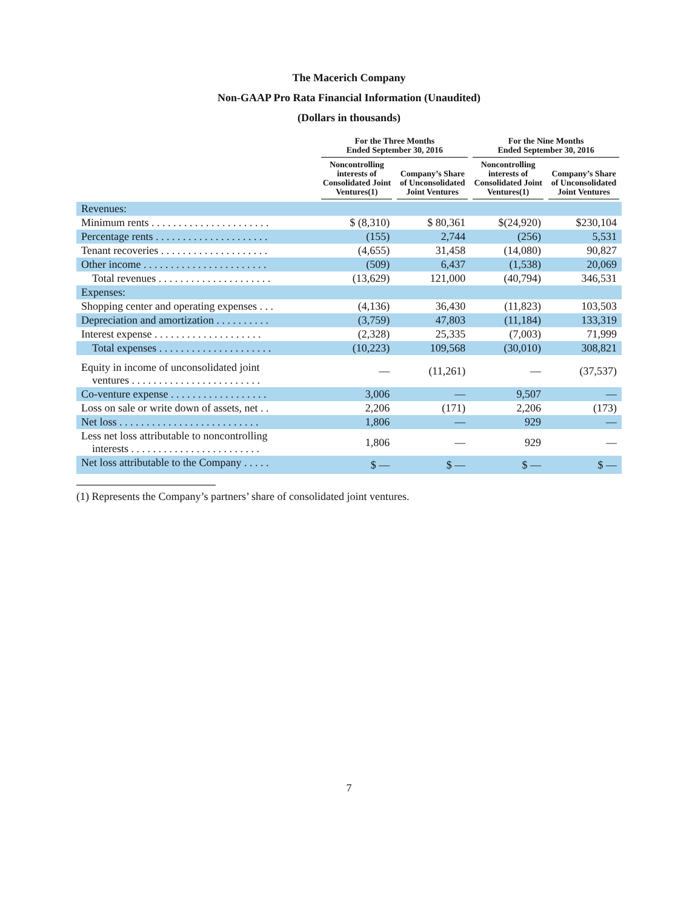The Macerich Company
Non-GAAP Pro Rata Financial Information (Unaudited)
(Dollars in thousands)
| | For the Three Months Ended September 30, 2016 | | For the Nine Months Ended September 30, 2016 | |
| --- | --- | --- | --- | --- |
| | Noncontrolling interests of Consolidated Joint Ventures(1) | Company’s Share of Unconsolidated Joint Ventures | Noncontrolling interests of Consolidated Joint Ventures(1) | Company’s Share of Unconsolidated Joint Ventures |
| Revenues: | | | | |
| Minimum rents . . . . . . . . . . . . . . . . . . . . . . | $ (8,310) | $ 80,361 | $(24,920) | $230,104 |
| Percentage rents . . . . . . . . . . . . . . . . . . . . . | (155) | 2,744 | (256) | 5,531 |
| Tenant recoveries . . . . . . . . . . . . . . . . . . . . | (4,655) | 31,458 | (14,080) | 90,827 |
| Other income . . . . . . . . . . . . . . . . . . . . . . . | (509) | 6,437 | (1,538) | 20,069 |
| Total revenues . . . . . . . . . . . . . . . . . . . . . | (13,629) | 121,000 | (40,794) | 346,531 |
| Expenses: | | | | |
| Shopping center and operating expenses . . . | (4,136) | 36,430 | (11,823) | 103,503 |
| Depreciation and amortization . . . . . . . . . . | (3,759) | 47,803 | (11,184) | 133,319 |
| Interest expense . . . . . . . . . . . . . . . . . . . . | (2,328) | 25,335 | (7,003) | 71,999 |
| Total expenses . . . . . . . . . . . . . . . . . . . . . | (10,223) | 109,568 | (30,010) | 308,821 |
| Equity in income of unconsolidated joint ventures . . . . . . . . . . . . . . . . . . . . . . . . | — | (11,261) | — | (37,537) |
| Co-venture expense . . . . . . . . . . . . . . . . . . | 3,006 | — | 9,507 | — |
| Loss on sale or write down of assets, net . . | 2,206 | (171) | 2,206 | (173) |
| Net loss . . . . . . . . . . . . . . . . . . . . . . . . . . | 1,806 | — | 929 | — |
| Less net loss attributable to noncontrolling interests . . . . . . . . . . . . . . . . . . . . . . . . | 1,806 | — | 929 | — |
| Net loss attributable to the Company . . . . . | $ — | $ — | $ — | $ — |
(1) Represents the Company’s partners’ share of consolidated joint ventures.
7